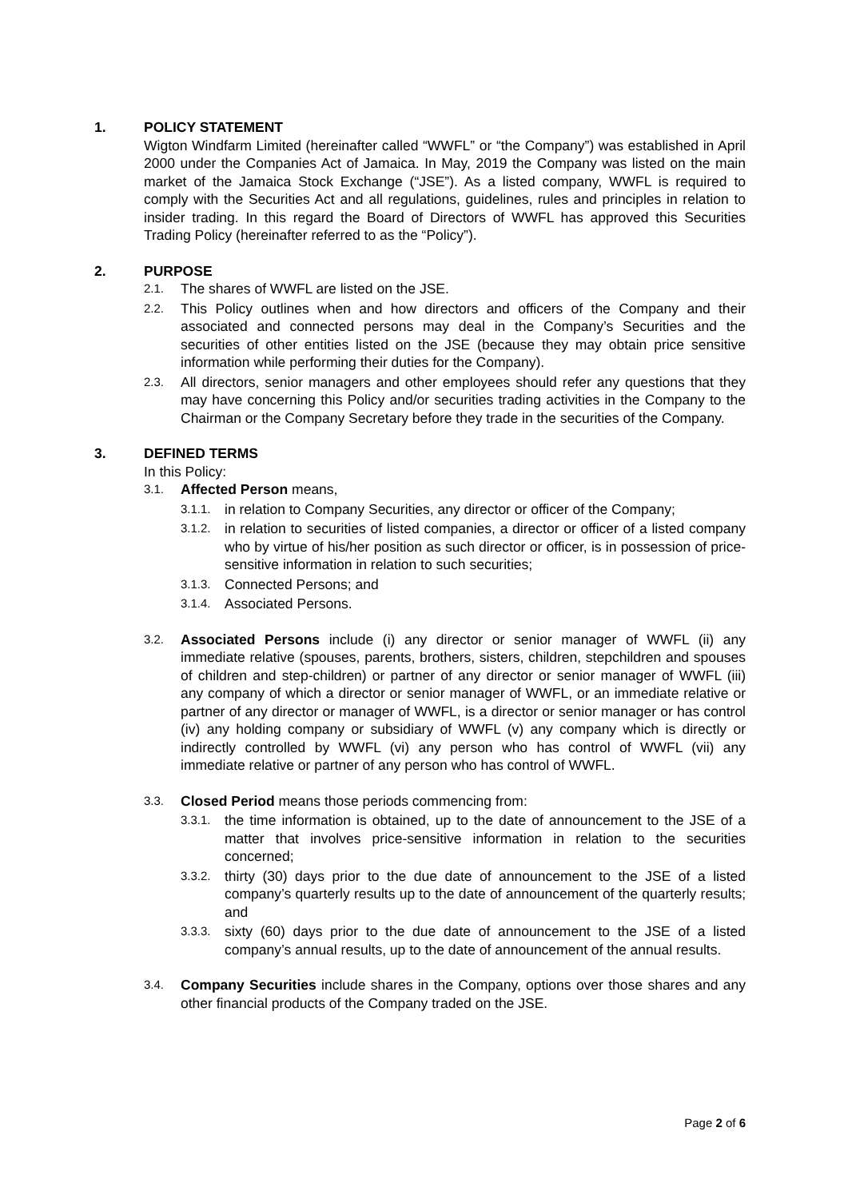1. POLICY STATEMENT
Wigton Windfarm Limited (hereinafter called “WWFL” or “the Company”) was established in April 2000 under the Companies Act of Jamaica. In May, 2019 the Company was listed on the main market of the Jamaica Stock Exchange (“JSE”). As a listed company, WWFL is required to comply with the Securities Act and all regulations, guidelines, rules and principles in relation to insider trading. In this regard the Board of Directors of WWFL has approved this Securities Trading Policy (hereinafter referred to as the “Policy”).
2. PURPOSE
2.1. The shares of WWFL are listed on the JSE.
2.2. This Policy outlines when and how directors and officers of the Company and their associated and connected persons may deal in the Company’s Securities and the securities of other entities listed on the JSE (because they may obtain price sensitive information while performing their duties for the Company).
2.3. All directors, senior managers and other employees should refer any questions that they may have concerning this Policy and/or securities trading activities in the Company to the Chairman or the Company Secretary before they trade in the securities of the Company.
3. DEFINED TERMS
In this Policy:
3.1. Affected Person means,
3.1.1. in relation to Company Securities, any director or officer of the Company;
3.1.2. in relation to securities of listed companies, a director or officer of a listed company who by virtue of his/her position as such director or officer, is in possession of price-sensitive information in relation to such securities;
3.1.3. Connected Persons; and
3.1.4. Associated Persons.
3.2. Associated Persons include (i) any director or senior manager of WWFL (ii) any immediate relative (spouses, parents, brothers, sisters, children, stepchildren and spouses of children and step-children) or partner of any director or senior manager of WWFL (iii) any company of which a director or senior manager of WWFL, or an immediate relative or partner of any director or manager of WWFL, is a director or senior manager or has control (iv) any holding company or subsidiary of WWFL (v) any company which is directly or indirectly controlled by WWFL (vi) any person who has control of WWFL (vii) any immediate relative or partner of any person who has control of WWFL.
3.3. Closed Period means those periods commencing from:
3.3.1. the time information is obtained, up to the date of announcement to the JSE of a matter that involves price-sensitive information in relation to the securities concerned;
3.3.2. thirty (30) days prior to the due date of announcement to the JSE of a listed company’s quarterly results up to the date of announcement of the quarterly results; and
3.3.3. sixty (60) days prior to the due date of announcement to the JSE of a listed company’s annual results, up to the date of announcement of the annual results.
3.4. Company Securities include shares in the Company, options over those shares and any other financial products of the Company traded on the JSE.
Page 2 of 6